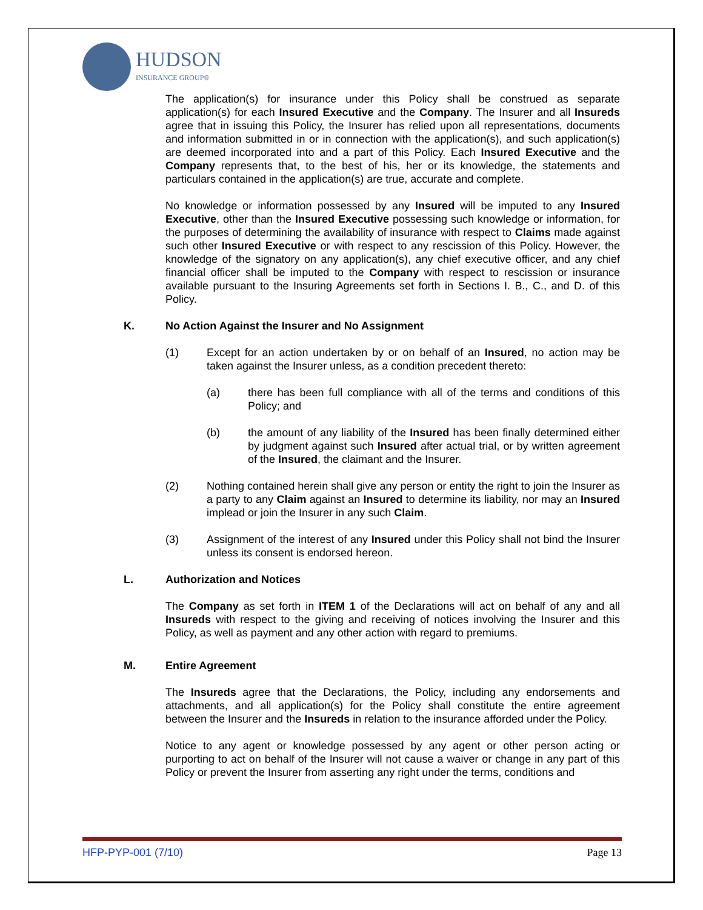HUDSON
INSURANCE GROUP®
The application(s) for insurance under this Policy shall be construed as separate application(s) for each Insured Executive and the Company. The Insurer and all Insureds agree that in issuing this Policy, the Insurer has relied upon all representations, documents and information submitted in or in connection with the application(s), and such application(s) are deemed incorporated into and a part of this Policy. Each Insured Executive and the Company represents that, to the best of his, her or its knowledge, the statements and particulars contained in the application(s) are true, accurate and complete.
No knowledge or information possessed by any Insured will be imputed to any Insured Executive, other than the Insured Executive possessing such knowledge or information, for the purposes of determining the availability of insurance with respect to Claims made against such other Insured Executive or with respect to any rescission of this Policy. However, the knowledge of the signatory on any application(s), any chief executive officer, and any chief financial officer shall be imputed to the Company with respect to rescission or insurance available pursuant to the Insuring Agreements set forth in Sections I. B., C., and D. of this Policy.
K. No Action Against the Insurer and No Assignment
(1) Except for an action undertaken by or on behalf of an Insured, no action may be taken against the Insurer unless, as a condition precedent thereto:
(a) there has been full compliance with all of the terms and conditions of this Policy; and
(b) the amount of any liability of the Insured has been finally determined either by judgment against such Insured after actual trial, or by written agreement of the Insured, the claimant and the Insurer.
(2) Nothing contained herein shall give any person or entity the right to join the Insurer as a party to any Claim against an Insured to determine its liability, nor may an Insured implead or join the Insurer in any such Claim.
(3) Assignment of the interest of any Insured under this Policy shall not bind the Insurer unless its consent is endorsed hereon.
L. Authorization and Notices
The Company as set forth in ITEM 1 of the Declarations will act on behalf of any and all Insureds with respect to the giving and receiving of notices involving the Insurer and this Policy, as well as payment and any other action with regard to premiums.
M. Entire Agreement
The Insureds agree that the Declarations, the Policy, including any endorsements and attachments, and all application(s) for the Policy shall constitute the entire agreement between the Insurer and the Insureds in relation to the insurance afforded under the Policy.
Notice to any agent or knowledge possessed by any agent or other person acting or purporting to act on behalf of the Insurer will not cause a waiver or change in any part of this Policy or prevent the Insurer from asserting any right under the terms, conditions and
HFP-PYP-001 (7/10) Page 13